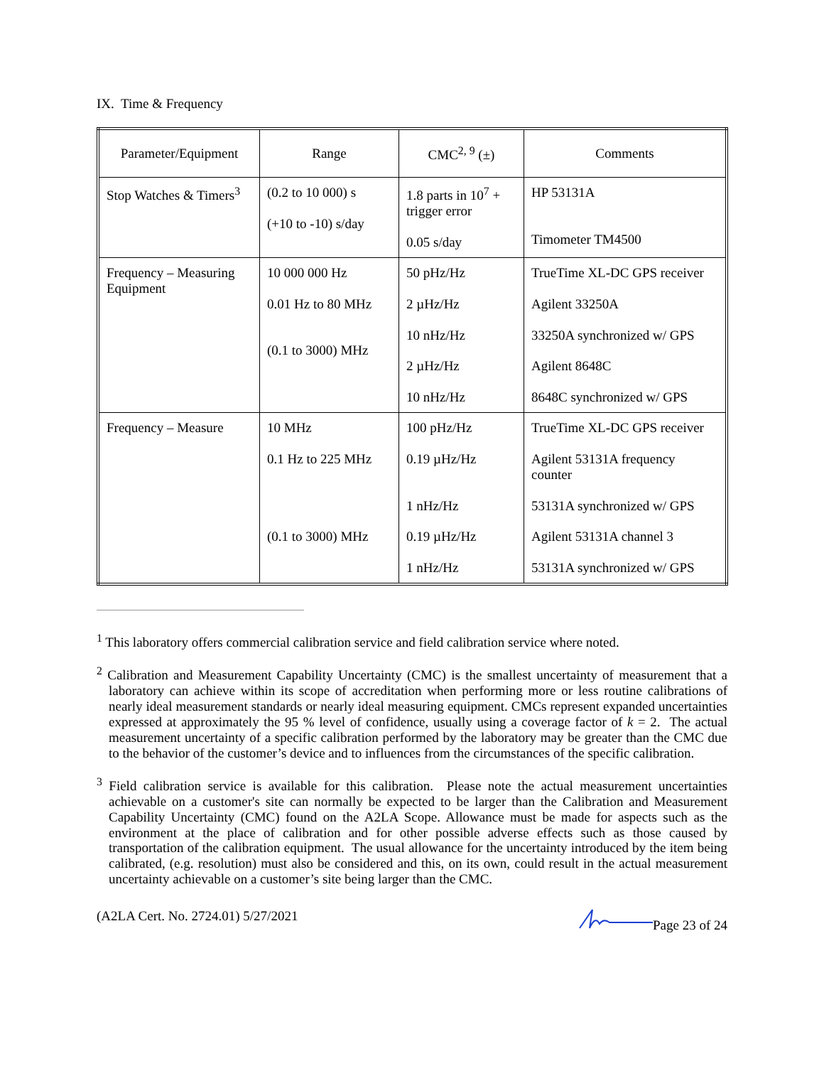IX. Time & Frequency
| Parameter/Equipment | Range | CMC<sup>2, 9</sup> (±) | Comments |
| --- | --- | --- | --- |
| Stop Watches & Timers<sup>3</sup> | (0.2 to 10 000) s (+10 to -10) s/day | 1.8 parts in 10<sup>7</sup> + trigger error 0.05 s/day | HP 53131A Timometer TM4500 |
| Frequency – Measuring Equipment | 10 000 000 Hz 0.01 Hz to 80 MHz (0.1 to 3000) MHz | 50 pHz/Hz 2 µHz/Hz 10 nHz/Hz 2 µHz/Hz 10 nHz/Hz | TrueTime XL-DC GPS receiver Agilent 33250A 33250A synchronized w/ GPS Agilent 8648C 8648C synchronized w/ GPS |
| Frequency – Measure | 10 MHz 0.1 Hz to 225 MHz (0.1 to 3000) MHz | 100 pHz/Hz 0.19 µHz/Hz 1 nHz/Hz 0.19 µHz/Hz 1 nHz/Hz | TrueTime XL-DC GPS receiver Agilent 53131A frequency counter 53131A synchronized w/ GPS Agilent 53131A channel 3 53131A synchronized w/ GPS |
<sup>1</sup> This laboratory offers commercial calibration service and field calibration service where noted.
<sup>2</sup> Calibration and Measurement Capability Uncertainty (CMC) is the smallest uncertainty of measurement that a laboratory can achieve within its scope of accreditation when performing more or less routine calibrations of nearly ideal measurement standards or nearly ideal measuring equipment. CMCs represent expanded uncertainties expressed at approximately the 95 % level of confidence, usually using a coverage factor of k = 2. The actual measurement uncertainty of a specific calibration performed by the laboratory may be greater than the CMC due to the behavior of the customer’s device and to influences from the circumstances of the specific calibration.
<sup>3</sup> Field calibration service is available for this calibration. Please note the actual measurement uncertainties achievable on a customer's site can normally be expected to be larger than the Calibration and Measurement Capability Uncertainty (CMC) found on the A2LA Scope. Allowance must be made for aspects such as the environment at the place of calibration and for other possible adverse effects such as those caused by transportation of the calibration equipment. The usual allowance for the uncertainty introduced by the item being calibrated, (e.g. resolution) must also be considered and this, on its own, could result in the actual measurement uncertainty achievable on a customer’s site being larger than the CMC.
(A2LA Cert. No. 2724.01) 5/27/2021 Page 23 of 24